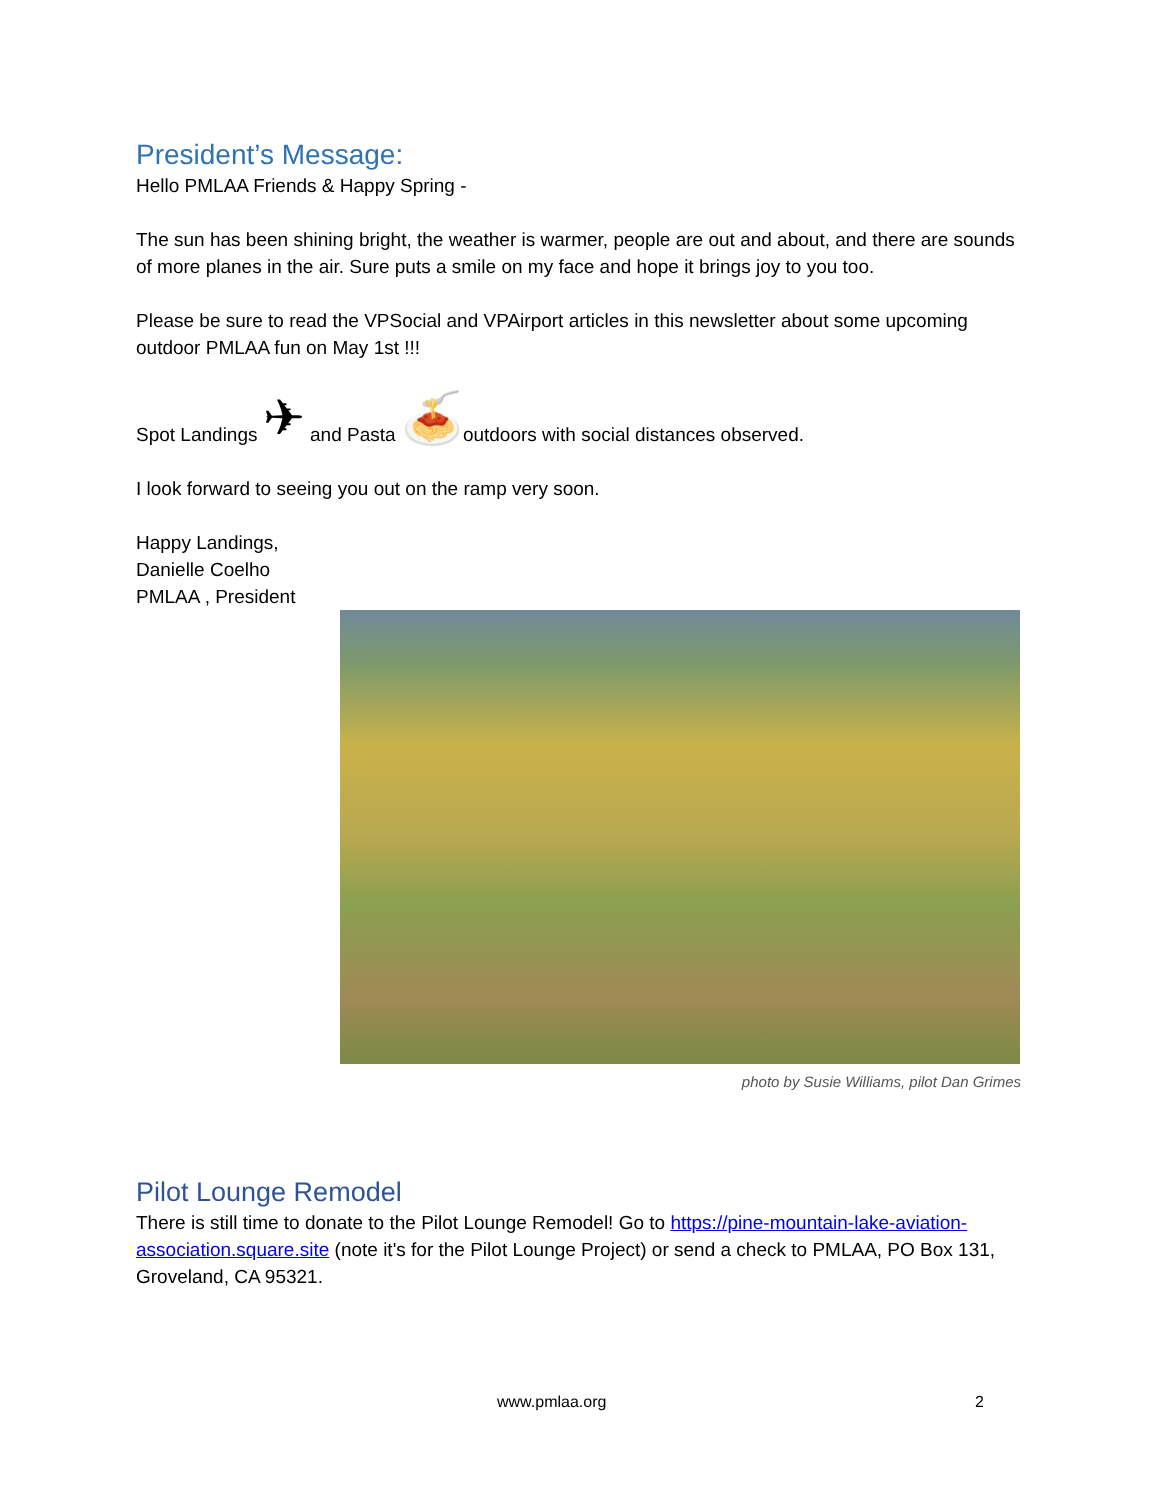President’s Message:
Hello PMLAA Friends & Happy Spring -
The sun has been shining bright, the weather is warmer, people are out and about, and there are sounds of more planes in the air. Sure puts a smile on my face and hope it brings joy to you too.
Please be sure to read the VPSocial and VPAirport articles in this newsletter about some upcoming outdoor PMLAA fun on May 1st !!!
Spot Landings ✈ and Pasta 🍝outdoors with social distances observed.
I look forward to seeing you out on the ramp very soon.
Happy Landings,
Danielle Coelho
PMLAA , President
photo by Susie Williams, pilot Dan Grimes
Pilot Lounge Remodel
There is still time to donate to the Pilot Lounge Remodel! Go to https://pine-mountain-lake-aviation-association.square.site (note it's for the Pilot Lounge Project) or send a check to PMLAA, PO Box 131, Groveland, CA 95321.
www.pmlaa.org 2